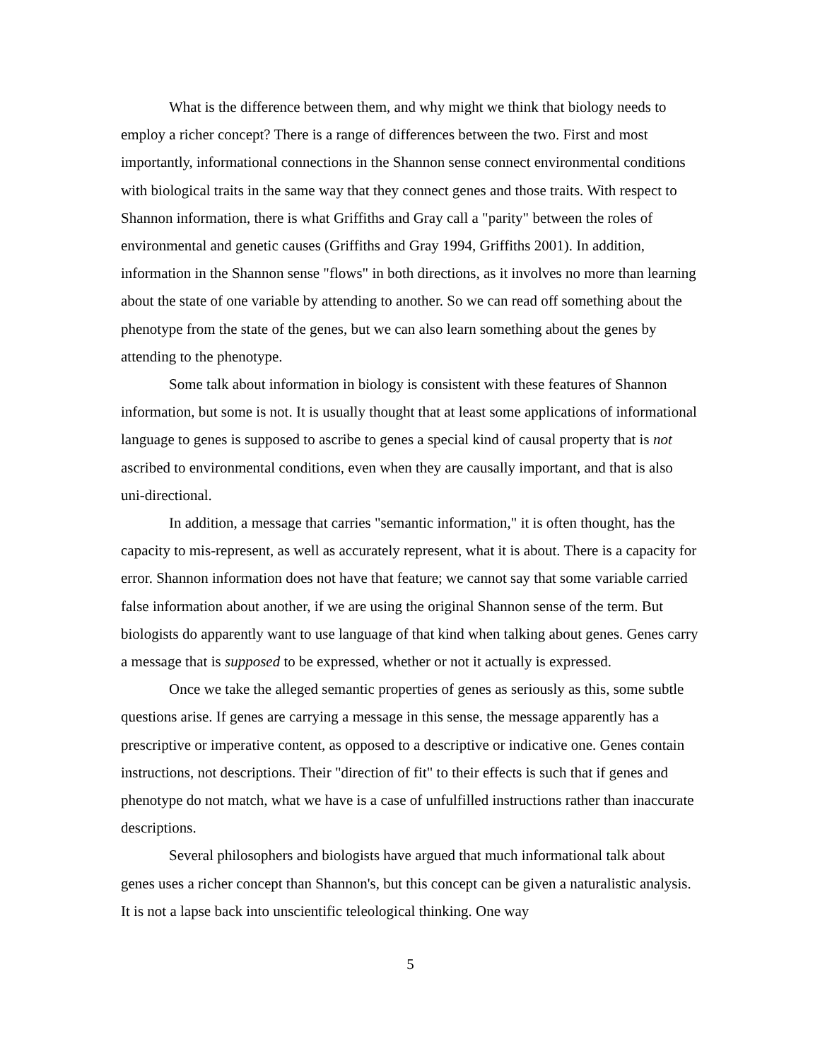What is the difference between them, and why might we think that biology needs to employ a richer concept? There is a range of differences between the two. First and most importantly, informational connections in the Shannon sense connect environmental conditions with biological traits in the same way that they connect genes and those traits. With respect to Shannon information, there is what Griffiths and Gray call a "parity" between the roles of environmental and genetic causes (Griffiths and Gray 1994, Griffiths 2001). In addition, information in the Shannon sense "flows" in both directions, as it involves no more than learning about the state of one variable by attending to another. So we can read off something about the phenotype from the state of the genes, but we can also learn something about the genes by attending to the phenotype.
Some talk about information in biology is consistent with these features of Shannon information, but some is not. It is usually thought that at least some applications of informational language to genes is supposed to ascribe to genes a special kind of causal property that is not ascribed to environmental conditions, even when they are causally important, and that is also uni-directional.
In addition, a message that carries "semantic information," it is often thought, has the capacity to mis-represent, as well as accurately represent, what it is about. There is a capacity for error. Shannon information does not have that feature; we cannot say that some variable carried false information about another, if we are using the original Shannon sense of the term. But biologists do apparently want to use language of that kind when talking about genes. Genes carry a message that is supposed to be expressed, whether or not it actually is expressed.
Once we take the alleged semantic properties of genes as seriously as this, some subtle questions arise. If genes are carrying a message in this sense, the message apparently has a prescriptive or imperative content, as opposed to a descriptive or indicative one. Genes contain instructions, not descriptions. Their "direction of fit" to their effects is such that if genes and phenotype do not match, what we have is a case of unfulfilled instructions rather than inaccurate descriptions.
Several philosophers and biologists have argued that much informational talk about genes uses a richer concept than Shannon's, but this concept can be given a naturalistic analysis. It is not a lapse back into unscientific teleological thinking. One way
5